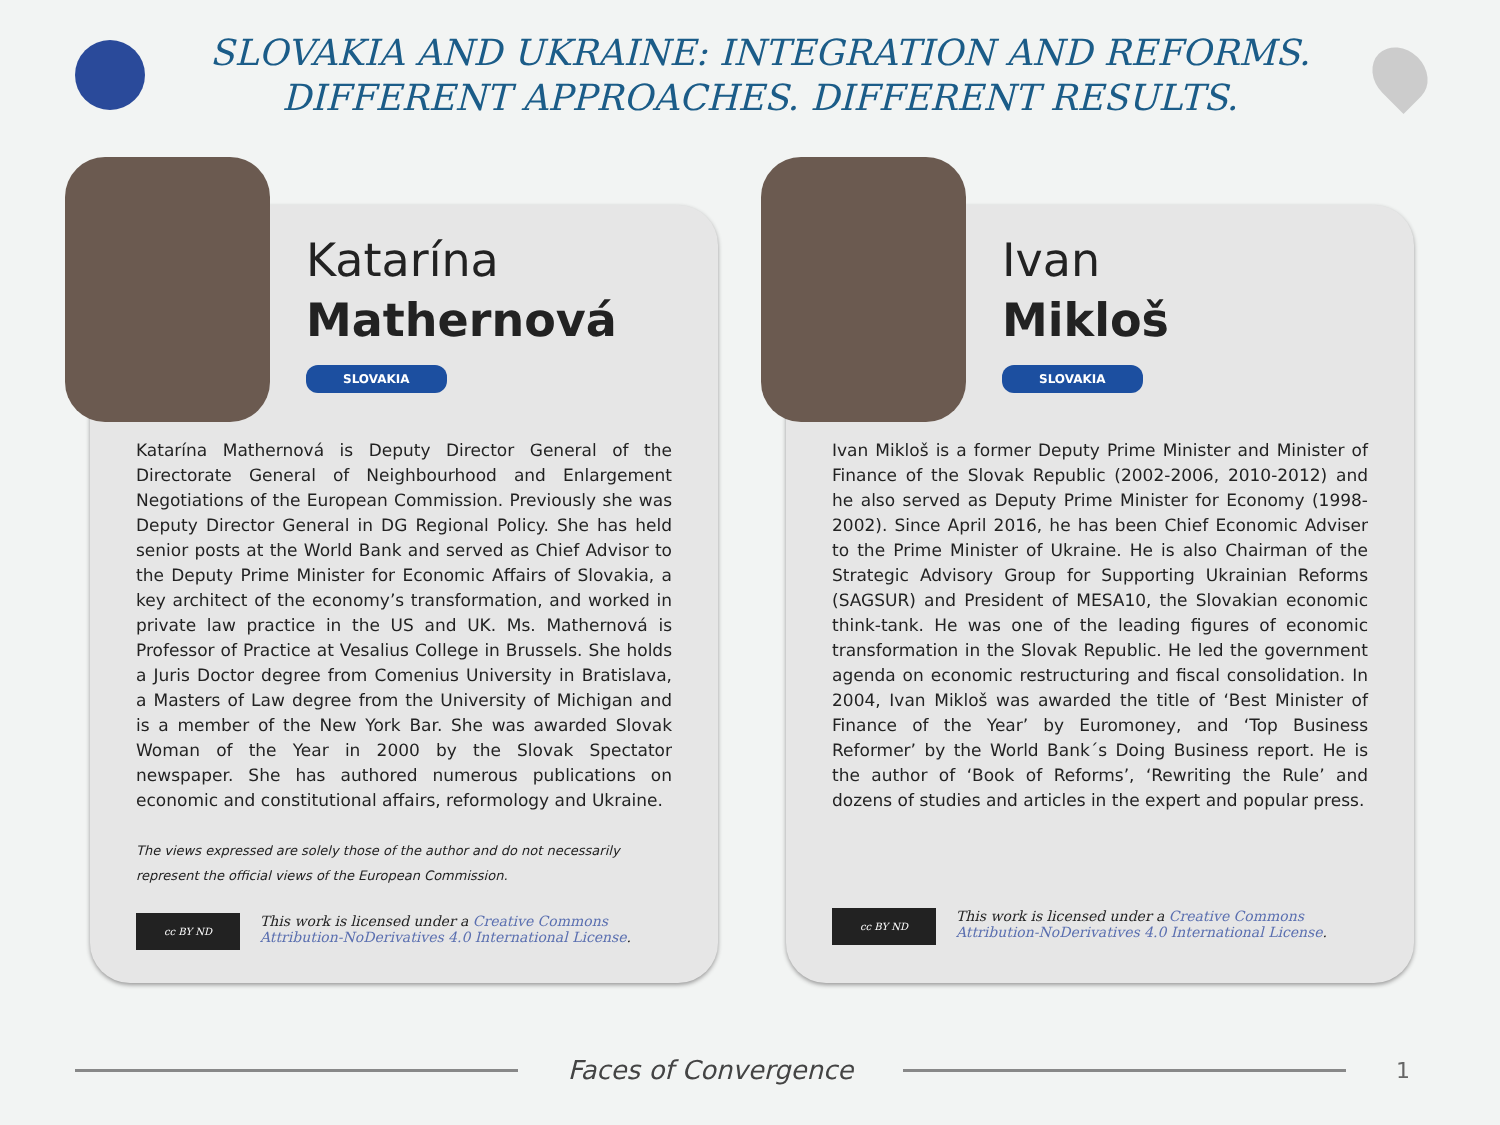SLOVAKIA AND UKRAINE: INTEGRATION AND REFORMS.
DIFFERENT APPROACHES. DIFFERENT RESULTS.
Katarína
Mathernová
SLOVAKIA
Katarína Mathernová is Deputy Director General of the Directorate General of Neighbourhood and Enlargement Negotiations of the European Commission. Previously she was Deputy Director General in DG Regional Policy. She has held senior posts at the World Bank and served as Chief Advisor to the Deputy Prime Minister for Economic Affairs of Slovakia, a key architect of the economy’s transformation, and worked in private law practice in the US and UK. Ms. Mathernová is Professor of Practice at Vesalius College in Brussels. She holds a Juris Doctor degree from Comenius University in Bratislava, a Masters of Law degree from the University of Michigan and is a member of the New York Bar. She was awarded Slovak Woman of the Year in 2000 by the Slovak Spectator newspaper. She has authored numerous publications on economic and constitutional affairs, reformology and Ukraine.
The views expressed are solely those of the author and do not necessarily represent the official views of the European Commission.
cc BY ND
This work is licensed under a Creative Commons Attribution-NoDerivatives 4.0 International License.
Ivan
Mikloš
SLOVAKIA
Ivan Mikloš is a former Deputy Prime Minister and Minister of Finance of the Slovak Republic (2002-2006, 2010-2012) and he also served as Deputy Prime Minister for Economy (1998-2002). Since April 2016, he has been Chief Economic Adviser to the Prime Minister of Ukraine. He is also Chairman of the Strategic Advisory Group for Supporting Ukrainian Reforms (SAGSUR) and President of MESA10, the Slovakian economic think-tank. He was one of the leading figures of economic transformation in the Slovak Republic. He led the government agenda on economic restructuring and fiscal consolidation. In 2004, Ivan Mikloš was awarded the title of ‘Best Minister of Finance of the Year’ by Euromoney, and ‘Top Business Reformer’ by the World Bank´s Doing Business report. He is the author of ‘Book of Reforms’, ‘Rewriting the Rule’ and dozens of studies and articles in the expert and popular press.
cc BY ND
This work is licensed under a Creative Commons Attribution-NoDerivatives 4.0 International License.
Faces of Convergence
1